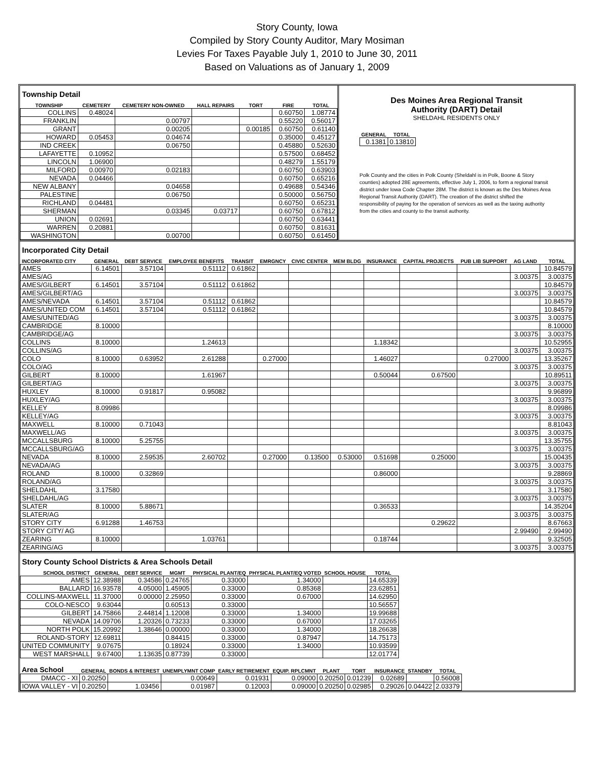Story County, Iowa
Compiled by Story County Auditor, Mary Mosiman
Levies For Taxes Payable July 1, 2010 to June 30, 2011
Based on Valuations as of January 1, 2009
Township Detail
| TOWNSHIP | CEMETERY | CEMETERY NON-OWNED | HALL REPAIRS | TORT | FIRE | TOTAL |
| --- | --- | --- | --- | --- | --- | --- |
| COLLINS | 0.48024 | | | | 0.60750 | 1.08774 |
| FRANKLIN | | 0.00797 | | | 0.55220 | 0.56017 |
| GRANT | | 0.00205 | | 0.00185 | 0.60750 | 0.61140 |
| HOWARD | 0.05453 | 0.04674 | | | 0.35000 | 0.45127 |
| IND CREEK | | 0.06750 | | | 0.45880 | 0.52630 |
| LAFAYETTE | 0.10952 | | | | 0.57500 | 0.68452 |
| LINCOLN | 1.06900 | | | | 0.48279 | 1.55179 |
| MILFORD | 0.00970 | 0.02183 | | | 0.60750 | 0.63903 |
| NEVADA | 0.04466 | | | | 0.60750 | 0.65216 |
| NEW ALBANY | | 0.04658 | | | 0.49688 | 0.54346 |
| PALESTINE | | 0.06750 | | | 0.50000 | 0.56750 |
| RICHLAND | 0.04481 | | | | 0.60750 | 0.65231 |
| SHERMAN | | 0.03345 | 0.03717 | | 0.60750 | 0.67812 |
| UNION | 0.02691 | | | | 0.60750 | 0.63441 |
| WARREN | 0.20881 | | | | 0.60750 | 0.81631 |
| WASHINGTON | | 0.00700 | | | 0.60750 | 0.61450 |
Des Moines Area Regional Transit
Authority (DART) Detail
SHELDAHL RESIDENTS ONLY
| GENERAL | TOTAL |
| --- | --- |
| 0.1381 | 0.13810 |
Polk County and the cities in Polk County (Sheldahl is in Polk, Boone & Story counties) adopted 28E agreements, effective July 1, 2006, to form a regional transit district under Iowa Code Chapter 28M. The district is known as the Des Moines Area Regional Transit Authority (DART). The creation of the district shifted the responsibility of paying for the operation of services as well as the taxing authority from the cities and county to the transit authority.
Incorporated City Detail
| INCORPORATED CITY | GENERAL | DEBT SERVICE | EMPLOYEE BENEFITS | TRANSIT | EMRGNCY | CIVIC CENTER | MEM BLDG | INSURANCE | CAPITAL PROJECTS | PUB LIB SUPPORT | AG LAND | TOTAL |
| --- | --- | --- | --- | --- | --- | --- | --- | --- | --- | --- | --- | --- |
| AMES | 6.14501 | 3.57104 | 0.51112 | 0.61862 | | | | | | | | 10.84579 |
| AMES/AG | | | | | | | | | | | 3.00375 | 3.00375 |
| AMES/GILBERT | 6.14501 | 3.57104 | 0.51112 | 0.61862 | | | | | | | | 10.84579 |
| AMES/GILBERT/AG | | | | | | | | | | | 3.00375 | 3.00375 |
| AMES/NEVADA | 6.14501 | 3.57104 | 0.51112 | 0.61862 | | | | | | | | 10.84579 |
| AMES/UNITED COM | 6.14501 | 3.57104 | 0.51112 | 0.61862 | | | | | | | | 10.84579 |
| AMES/UNITED/AG | | | | | | | | | | | 3.00375 | 3.00375 |
| CAMBRIDGE | 8.10000 | | | | | | | | | | | 8.10000 |
| CAMBRIDGE/AG | | | | | | | | | | | 3.00375 | 3.00375 |
| COLLINS | 8.10000 | | 1.24613 | | | | | 1.18342 | | | | 10.52955 |
| COLLINS/AG | | | | | | | | | | | 3.00375 | 3.00375 |
| COLO | 8.10000 | 0.63952 | 2.61288 | | 0.27000 | | | 1.46027 | | 0.27000 | | 13.35267 |
| COLO/AG | | | | | | | | | | | 3.00375 | 3.00375 |
| GILBERT | 8.10000 | | 1.61967 | | | | | 0.50044 | 0.67500 | | | 10.89511 |
| GILBERT/AG | | | | | | | | | | | 3.00375 | 3.00375 |
| HUXLEY | 8.10000 | 0.91817 | 0.95082 | | | | | | | | | 9.96899 |
| HUXLEY/AG | | | | | | | | | | | 3.00375 | 3.00375 |
| KELLEY | 8.09986 | | | | | | | | | | | 8.09986 |
| KELLEY/AG | | | | | | | | | | | 3.00375 | 3.00375 |
| MAXWELL | 8.10000 | 0.71043 | | | | | | | | | | 8.81043 |
| MAXWELL/AG | | | | | | | | | | | 3.00375 | 3.00375 |
| MCCALLSBURG | 8.10000 | 5.25755 | | | | | | | | | | 13.35755 |
| MCCALLSBURG/AG | | | | | | | | | | | 3.00375 | 3.00375 |
| NEVADA | 8.10000 | 2.59535 | 2.60702 | | 0.27000 | 0.13500 | 0.53000 | 0.51698 | 0.25000 | | | 15.00435 |
| NEVADA/AG | | | | | | | | | | | 3.00375 | 3.00375 |
| ROLAND | 8.10000 | 0.32869 | | | | | | 0.86000 | | | | 9.28869 |
| ROLAND/AG | | | | | | | | | | | 3.00375 | 3.00375 |
| SHELDAHL | 3.17580 | | | | | | | | | | | 3.17580 |
| SHELDAHL/AG | | | | | | | | | | | 3.00375 | 3.00375 |
| SLATER | 8.10000 | 5.88671 | | | | | | 0.36533 | | | | 14.35204 |
| SLATER/AG | | | | | | | | | | | 3.00375 | 3.00375 |
| STORY CITY | 6.91288 | 1.46753 | | | | | | | 0.29622 | | | 8.67663 |
| STORY CITY/ AG | | | | | | | | | | | 2.99490 | 2.99490 |
| ZEARING | 8.10000 | | 1.03761 | | | | | 0.18744 | | | | 9.32505 |
| ZEARING/AG | | | | | | | | | | | 3.00375 | 3.00375 |
Story County School Districts & Area Schools Detail
| SCHOOL DISTRICT | GENERAL | DEBT SERVICE | MGMT | PHYSICAL PLANT/EQ | PHYSICAL PLANT/EQ VOTED | SCHOOL HOUSE | TOTAL |
| --- | --- | --- | --- | --- | --- | --- | --- |
| AMES | 12.38988 | 0.34586 | 0.24765 | 0.33000 | 1.34000 | | 14.65339 |
| BALLARD | 16.93578 | 4.05000 | 1.45905 | 0.33000 | 0.85368 | | 23.62851 |
| COLLINS-MAXWELL | 11.37000 | 0.00000 | 2.25950 | 0.33000 | 0.67000 | | 14.62950 |
| COLO-NESCO | 9.63044 | | 0.60513 | 0.33000 | | | 10.56557 |
| GILBERT | 14.75866 | 2.44814 | 1.12008 | 0.33000 | 1.34000 | | 19.99688 |
| NEVADA | 14.09706 | 1.20326 | 0.73233 | 0.33000 | 0.67000 | | 17.03265 |
| NORTH POLK | 15.20992 | 1.38646 | 0.00000 | 0.33000 | 1.34000 | | 18.26638 |
| ROLAND-STORY | 12.69811 | | 0.84415 | 0.33000 | 0.87947 | | 14.75173 |
| UNITED COMMUNITY | 9.07675 | | 0.18924 | 0.33000 | 1.34000 | | 10.93599 |
| WEST MARSHALL | 9.67400 | 1.13635 | 0.87739 | 0.33000 | | | 12.01774 |
| Area School | GENERAL | BONDS & INTEREST | UNEMPLYMNT COMP | EARLY RETIREMENT | EQUIP. RPLCMNT | PLANT | TORT | INSURANCE | STANDBY | TOTAL |
| --- | --- | --- | --- | --- | --- | --- | --- | --- | --- | --- |
| DMACC - XI | 0.20250 | | 0.00649 | 0.01931 | 0.09000 | 0.20250 | 0.01239 | 0.02689 | | 0.56008 |
| IOWA VALLEY - VI | 0.20250 | 1.03456 | 0.01987 | 0.12003 | 0.09000 | 0.20250 | 0.02985 | 0.29026 | 0.04422 | 2.03379 |